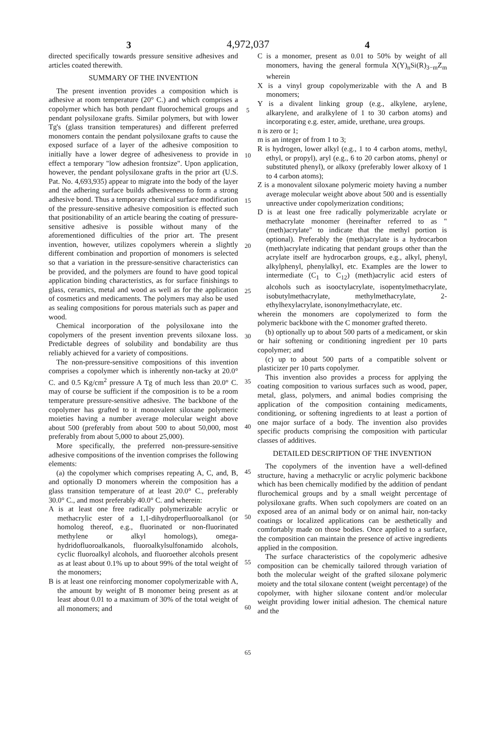3 4,972,037 4
directed specifically towards pressure sensitive adhesives and articles coated therewith.
SUMMARY OF THE INVENTION
The present invention provides a composition which is adhesive at room temperature (20° C.) and which comprises a copolymer which has both pendant fluorochemical groups and pendant polysiloxane grafts. Similar polymers, but with lower Tg's (glass transition temperatures) and different preferred monomers contain the pendant polysiloxane grafts to cause the exposed surface of a layer of the adhesive composition to initially have a lower degree of adhesiveness to provide in effect a temporary "low adhesion frontsize". Upon application, however, the pendant polysiloxane grafts in the prior art (U.S. Pat. No. 4,693,935) appear to migrate into the body of the layer and the adhering surface builds adhesiveness to form a strong adhesive bond. Thus a temporary chemical surface modification of the pressure-sensitive adhesive composition is effected such that positionability of an article bearing the coating of pressure-sensitive adhesive is possible without many of the aforementioned difficulties of the prior art. The present invention, however, utilizes copolymers wherein a slightly different combination and proportion of monomers is selected so that a variation in the pressure-sensitive characteristics can be provided, and the polymers are found to have good topical application binding characteristics, as for surface finishings to glass, ceramics, metal and wood as well as for the application of cosmetics and medicaments. The polymers may also be used as sealing compositions for porous materials such as paper and wood.
Chemical incorporation of the polysiloxane into the copolymers of the present invention prevents siloxane loss. Predictable degrees of solubility and bondability are thus reliably achieved for a variety of compositions.
The non-pressure-sensitive compositions of this invention comprises a copolymer which is inherently non-tacky at 20.0° C. and 0.5 Kg/cm<sup>2</sup> pressure A Tg of much less than 20.0° C. may of course be sufficient if the composition is to be a room temperature pressure-sensitive adhesive. The backbone of the copolymer has grafted to it monovalent siloxane polymeric moieties having a number average molecular weight above about 500 (preferably from about 500 to about 50,000, most preferably from about 5,000 to about 25,000).
More specifically, the preferred non-pressure-sensitive adhesive compositions of the invention comprises the following elements:
(a) the copolymer which comprises repeating A, C, and, B, and optionally D monomers wherein the composition has a glass transition temperature of at least 20.0° C., preferably 30.0° C., and most preferably 40.0° C. and wherein:
A is at least one free radically polymerizable acrylic or methacrylic ester of a 1,1-dihydroperfluoroalkanol (or homolog thereof, e.g., fluorinated or non-fluorinated methylene or alkyl homologs), omega-hydridofluoroalkanols, fluoroalkylsulfonamido alcohols, cyclic fluoroalkyl alcohols, and fluoroether alcohols present as at least about 0.1% up to about 99% of the total weight of the monomers;
B is at least one reinforcing monomer copolymerizable with A, the amount by weight of B monomer being present as at least about 0.01 to a maximum of 30% of the total weight of all monomers; and
5
10
15
20
25
30
35
40
45
50
55
60
65
C is a monomer, present as 0.01 to 50% by weight of all monomers, having the general formula X(Y)<sub>n</sub>Si(R)<sub>3−m</sub>Z<sub>m</sub> wherein
X is a vinyl group copolymerizable with the A and B monomers;
Y is a divalent linking group (e.g., alkylene, arylene, alkarylene, and aralkylene of 1 to 30 carbon atoms) and incorporating e.g. ester, amide, urethane, urea groups.
n is zero or 1;
m is an integer of from 1 to 3;
R is hydrogen, lower alkyl (e.g., 1 to 4 carbon atoms, methyl, ethyl, or propyl), aryl (e.g., 6 to 20 carbon atoms, phenyl or substituted phenyl), or alkoxy (preferably lower alkoxy of 1 to 4 carbon atoms);
Z is a monovalent siloxane polymeric moiety having a number average molecular weight above about 500 and is essentially unreactive under copolymerization conditions;
D is at least one free radically polymerizable acrylate or methacrylate monomer (hereinafter referred to as "(meth)acrylate" to indicate that the methyl portion is optional). Preferably the (meth)acrylate is a hydrocarbon (meth)acrylate indicating that pendant groups other than the acrylate itself are hydrocarbon groups, e.g., alkyl, phenyl, alkylphenyl, phenylalkyl, etc. Examples are the lower to intermediate (C<sub>1</sub> to C<sub>12</sub>) (meth)acrylic acid esters of alcohols such as isooctylacrylate, isopentylmethacrylate, isobutylmethacrylate, methylmethacrylate, 2-ethylhexylacrylate, isononylmethacrylate, etc.
wherein the monomers are copolymerized to form the polymeric backbone with the C monomer grafted thereto.
(b) optionally up to about 500 parts of a medicament, or skin or hair softening or conditioning ingredient per 10 parts copolymer; and
(c) up to about 500 parts of a compatible solvent or plasticizer per 10 parts copolymer.
This invention also provides a process for applying the coating composition to various surfaces such as wood, paper, metal, glass, polymers, and animal bodies comprising the application of the composition containing medicaments, conditioning, or softening ingredients to at least a portion of one major surface of a body. The invention also provides specific products comprising the composition with particular classes of additives.
DETAILED DESCRIPTION OF THE INVENTION
The copolymers of the invention have a well-defined structure, having a methacrylic or acrylic polymeric backbone which has been chemically modified by the addition of pendant flurochemical groups and by a small weight percentage of polysiloxane grafts. When such copolymers are coated on an exposed area of an animal body or on animal hair, non-tacky coatings or localized applications can be aesthetically and comfortably made on those bodies. Once applied to a surface, the composition can maintain the presence of active ingredients applied in the composition.
The surface characteristics of the copolymeric adhesive composition can be chemically tailored through variation of both the molecular weight of the grafted siloxane polymeric moiety and the total siloxane content (weight percentage) of the copolymer, with higher siloxane content and/or molecular weight providing lower initial adhesion. The chemical nature and the